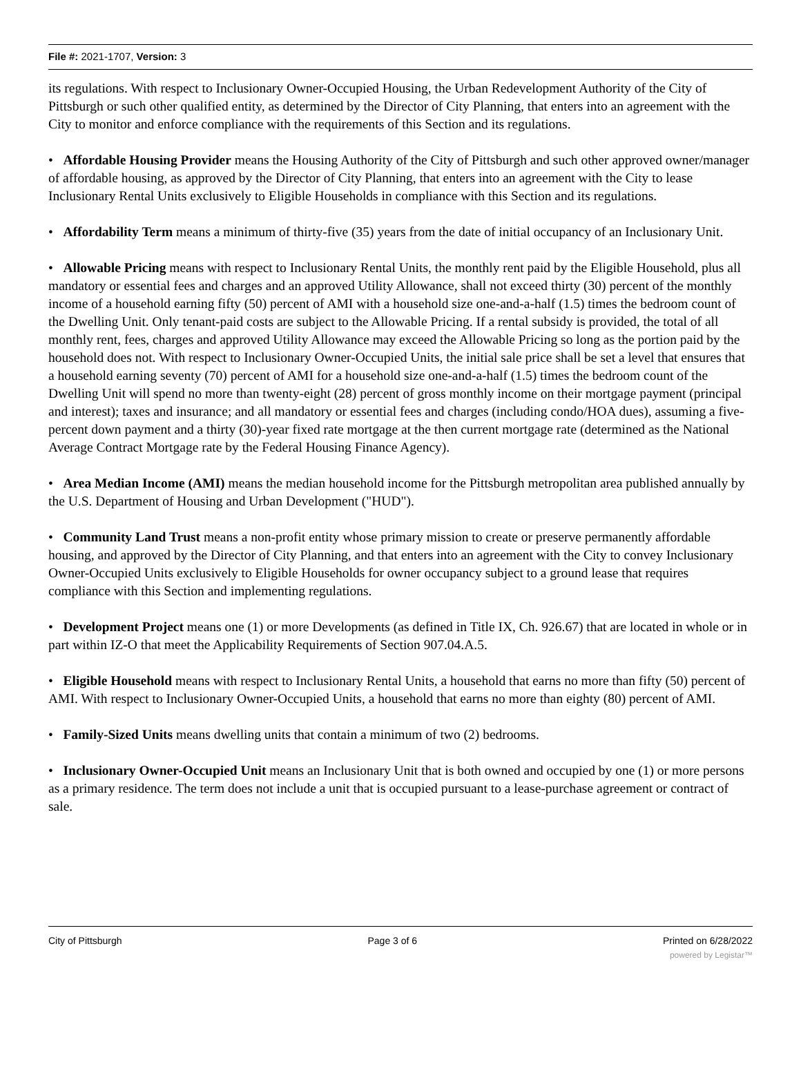File #: 2021-1707, Version: 3
its regulations. With respect to Inclusionary Owner-Occupied Housing, the Urban Redevelopment Authority of the City of Pittsburgh or such other qualified entity, as determined by the Director of City Planning, that enters into an agreement with the City to monitor and enforce compliance with the requirements of this Section and its regulations.
• Affordable Housing Provider means the Housing Authority of the City of Pittsburgh and such other approved owner/manager of affordable housing, as approved by the Director of City Planning, that enters into an agreement with the City to lease Inclusionary Rental Units exclusively to Eligible Households in compliance with this Section and its regulations.
• Affordability Term means a minimum of thirty-five (35) years from the date of initial occupancy of an Inclusionary Unit.
• Allowable Pricing means with respect to Inclusionary Rental Units, the monthly rent paid by the Eligible Household, plus all mandatory or essential fees and charges and an approved Utility Allowance, shall not exceed thirty (30) percent of the monthly income of a household earning fifty (50) percent of AMI with a household size one-and-a-half (1.5) times the bedroom count of the Dwelling Unit. Only tenant-paid costs are subject to the Allowable Pricing. If a rental subsidy is provided, the total of all monthly rent, fees, charges and approved Utility Allowance may exceed the Allowable Pricing so long as the portion paid by the household does not. With respect to Inclusionary Owner-Occupied Units, the initial sale price shall be set a level that ensures that a household earning seventy (70) percent of AMI for a household size one-and-a-half (1.5) times the bedroom count of the Dwelling Unit will spend no more than twenty-eight (28) percent of gross monthly income on their mortgage payment (principal and interest); taxes and insurance; and all mandatory or essential fees and charges (including condo/HOA dues), assuming a five-percent down payment and a thirty (30)-year fixed rate mortgage at the then current mortgage rate (determined as the National Average Contract Mortgage rate by the Federal Housing Finance Agency).
• Area Median Income (AMI) means the median household income for the Pittsburgh metropolitan area published annually by the U.S. Department of Housing and Urban Development ("HUD").
• Community Land Trust means a non-profit entity whose primary mission to create or preserve permanently affordable housing, and approved by the Director of City Planning, and that enters into an agreement with the City to convey Inclusionary Owner-Occupied Units exclusively to Eligible Households for owner occupancy subject to a ground lease that requires compliance with this Section and implementing regulations.
• Development Project means one (1) or more Developments (as defined in Title IX, Ch. 926.67) that are located in whole or in part within IZ-O that meet the Applicability Requirements of Section 907.04.A.5.
• Eligible Household means with respect to Inclusionary Rental Units, a household that earns no more than fifty (50) percent of AMI. With respect to Inclusionary Owner-Occupied Units, a household that earns no more than eighty (80) percent of AMI.
• Family-Sized Units means dwelling units that contain a minimum of two (2) bedrooms.
• Inclusionary Owner-Occupied Unit means an Inclusionary Unit that is both owned and occupied by one (1) or more persons as a primary residence. The term does not include a unit that is occupied pursuant to a lease-purchase agreement or contract of sale.
City of Pittsburgh Page 3 of 6 Printed on 6/28/2022
powered by Legistar™